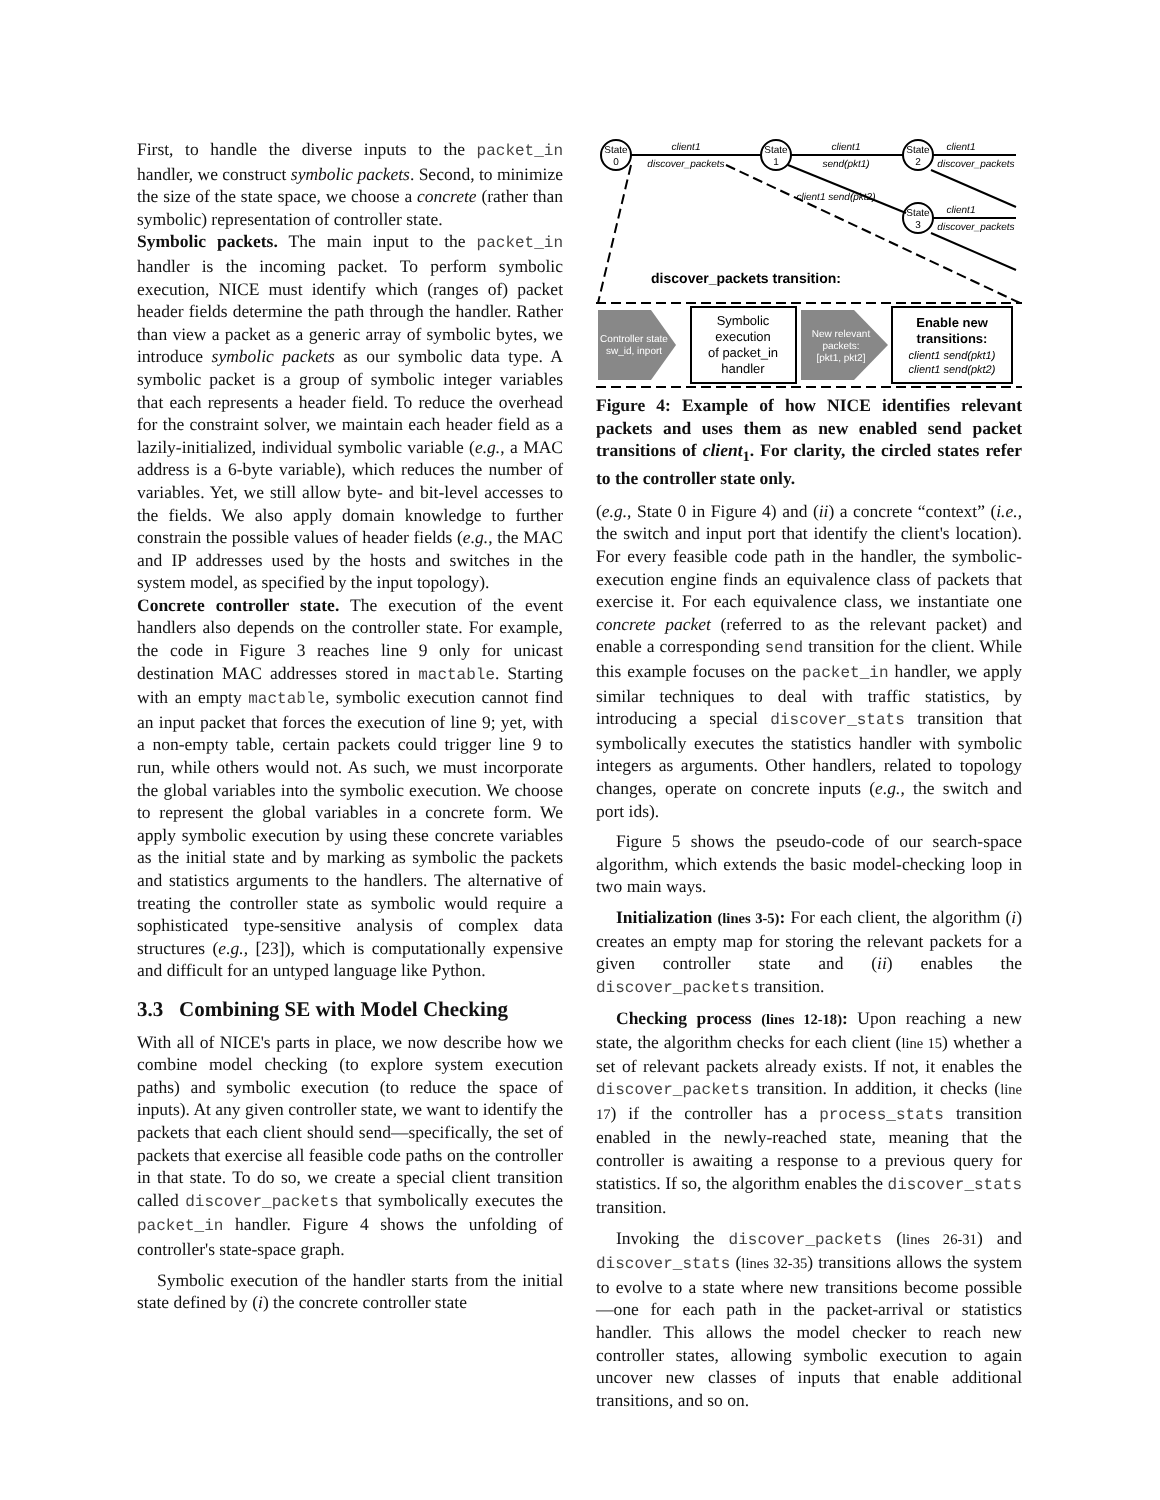First, to handle the diverse inputs to the packet_in handler, we construct symbolic packets. Second, to minimize the size of the state space, we choose a concrete (rather than symbolic) representation of controller state.
Symbolic packets. The main input to the packet_in handler is the incoming packet. To perform symbolic execution, NICE must identify which (ranges of) packet header fields determine the path through the handler. Rather than view a packet as a generic array of symbolic bytes, we introduce symbolic packets as our symbolic data type. A symbolic packet is a group of symbolic integer variables that each represents a header field. To reduce the overhead for the constraint solver, we maintain each header field as a lazily-initialized, individual symbolic variable (e.g., a MAC address is a 6-byte variable), which reduces the number of variables. Yet, we still allow byte- and bit-level accesses to the fields. We also apply domain knowledge to further constrain the possible values of header fields (e.g., the MAC and IP addresses used by the hosts and switches in the system model, as specified by the input topology).
Concrete controller state. The execution of the event handlers also depends on the controller state. For example, the code in Figure 3 reaches line 9 only for unicast destination MAC addresses stored in mactable. Starting with an empty mactable, symbolic execution cannot find an input packet that forces the execution of line 9; yet, with a non-empty table, certain packets could trigger line 9 to run, while others would not. As such, we must incorporate the global variables into the symbolic execution. We choose to represent the global variables in a concrete form. We apply symbolic execution by using these concrete variables as the initial state and by marking as symbolic the packets and statistics arguments to the handlers. The alternative of treating the controller state as symbolic would require a sophisticated type-sensitive analysis of complex data structures (e.g., [23]), which is computationally expensive and difficult for an untyped language like Python.
3.3 Combining SE with Model Checking
With all of NICE's parts in place, we now describe how we combine model checking (to explore system execution paths) and symbolic execution (to reduce the space of inputs). At any given controller state, we want to identify the packets that each client should send—specifically, the set of packets that exercise all feasible code paths on the controller in that state. To do so, we create a special client transition called discover_packets that symbolically executes the packet_in handler. Figure 4 shows the unfolding of controller's state-space graph.
Symbolic execution of the handler starts from the initial state defined by (i) the concrete controller state
State
0
State
1
State
2
State
3
client1
discover_packets
client1
send(pkt1)
client1
discover_packets
client1
discover_packets
client1 send(pkt2)
discover_packets transition:
Controller state
sw_id, inport
Symbolic
execution
of packet_in
handler
New relevant
packets:
[pkt1, pkt2]
Enable new
transitions:
client1 send(pkt1)
client1 send(pkt2)
Figure 4: Example of how NICE identifies relevant packets and uses them as new enabled send packet transitions of client<sub>1</sub>. For clarity, the circled states refer to the controller state only.
(e.g., State 0 in Figure 4) and (ii) a concrete “context” (i.e., the switch and input port that identify the client's location). For every feasible code path in the handler, the symbolic-execution engine finds an equivalence class of packets that exercise it. For each equivalence class, we instantiate one concrete packet (referred to as the relevant packet) and enable a corresponding send transition for the client. While this example focuses on the packet_in handler, we apply similar techniques to deal with traffic statistics, by introducing a special discover_stats transition that symbolically executes the statistics handler with symbolic integers as arguments. Other handlers, related to topology changes, operate on concrete inputs (e.g., the switch and port ids).
Figure 5 shows the pseudo-code of our search-space algorithm, which extends the basic model-checking loop in two main ways.
Initialization (lines 3-5): For each client, the algorithm (i) creates an empty map for storing the relevant packets for a given controller state and (ii) enables the discover_packets transition.
Checking process (lines 12-18): Upon reaching a new state, the algorithm checks for each client (line 15) whether a set of relevant packets already exists. If not, it enables the discover_packets transition. In addition, it checks (line 17) if the controller has a process_stats transition enabled in the newly-reached state, meaning that the controller is awaiting a response to a previous query for statistics. If so, the algorithm enables the discover_stats transition.
Invoking the discover_packets (lines 26-31) and discover_stats (lines 32-35) transitions allows the system to evolve to a state where new transitions become possible—one for each path in the packet-arrival or statistics handler. This allows the model checker to reach new controller states, allowing symbolic execution to again uncover new classes of inputs that enable additional transitions, and so on.